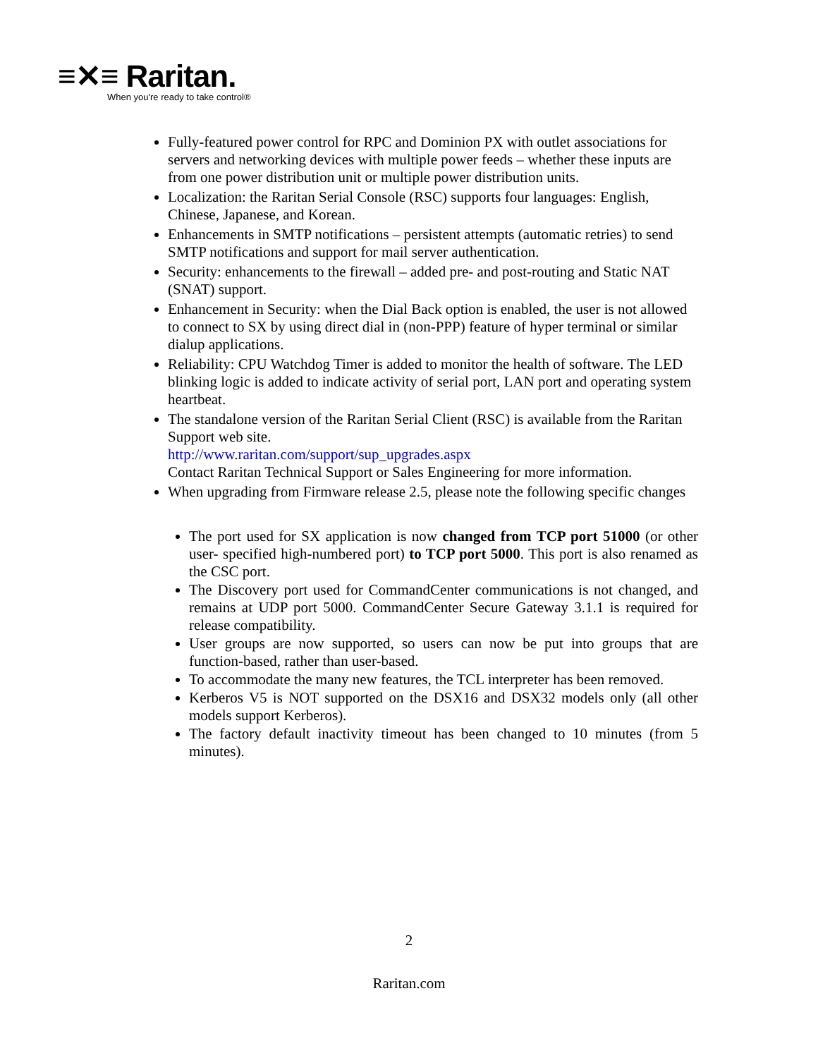≡✕≡ Raritan.
When you're ready to take control®
Fully-featured power control for RPC and Dominion PX with outlet associations for servers and networking devices with multiple power feeds – whether these inputs are from one power distribution unit or multiple power distribution units.
Localization: the Raritan Serial Console (RSC) supports four languages: English, Chinese, Japanese, and Korean.
Enhancements in SMTP notifications – persistent attempts (automatic retries) to send SMTP notifications and support for mail server authentication.
Security: enhancements to the firewall – added pre- and post-routing and Static NAT (SNAT) support.
Enhancement in Security: when the Dial Back option is enabled, the user is not allowed to connect to SX by using direct dial in (non-PPP) feature of hyper terminal or similar dialup applications.
Reliability: CPU Watchdog Timer is added to monitor the health of software. The LED blinking logic is added to indicate activity of serial port, LAN port and operating system heartbeat.
The standalone version of the Raritan Serial Client (RSC) is available from the Raritan Support web site.
http://www.raritan.com/support/sup_upgrades.aspx
Contact Raritan Technical Support or Sales Engineering for more information.
When upgrading from Firmware release 2.5, please note the following specific changes
The port used for SX application is now changed from TCP port 51000 (or other user- specified high-numbered port) to TCP port 5000. This port is also renamed as the CSC port.
The Discovery port used for CommandCenter communications is not changed, and remains at UDP port 5000. CommandCenter Secure Gateway 3.1.1 is required for release compatibility.
User groups are now supported, so users can now be put into groups that are function-based, rather than user-based.
To accommodate the many new features, the TCL interpreter has been removed.
Kerberos V5 is NOT supported on the DSX16 and DSX32 models only (all other models support Kerberos).
The factory default inactivity timeout has been changed to 10 minutes (from 5 minutes).
2
Raritan.com